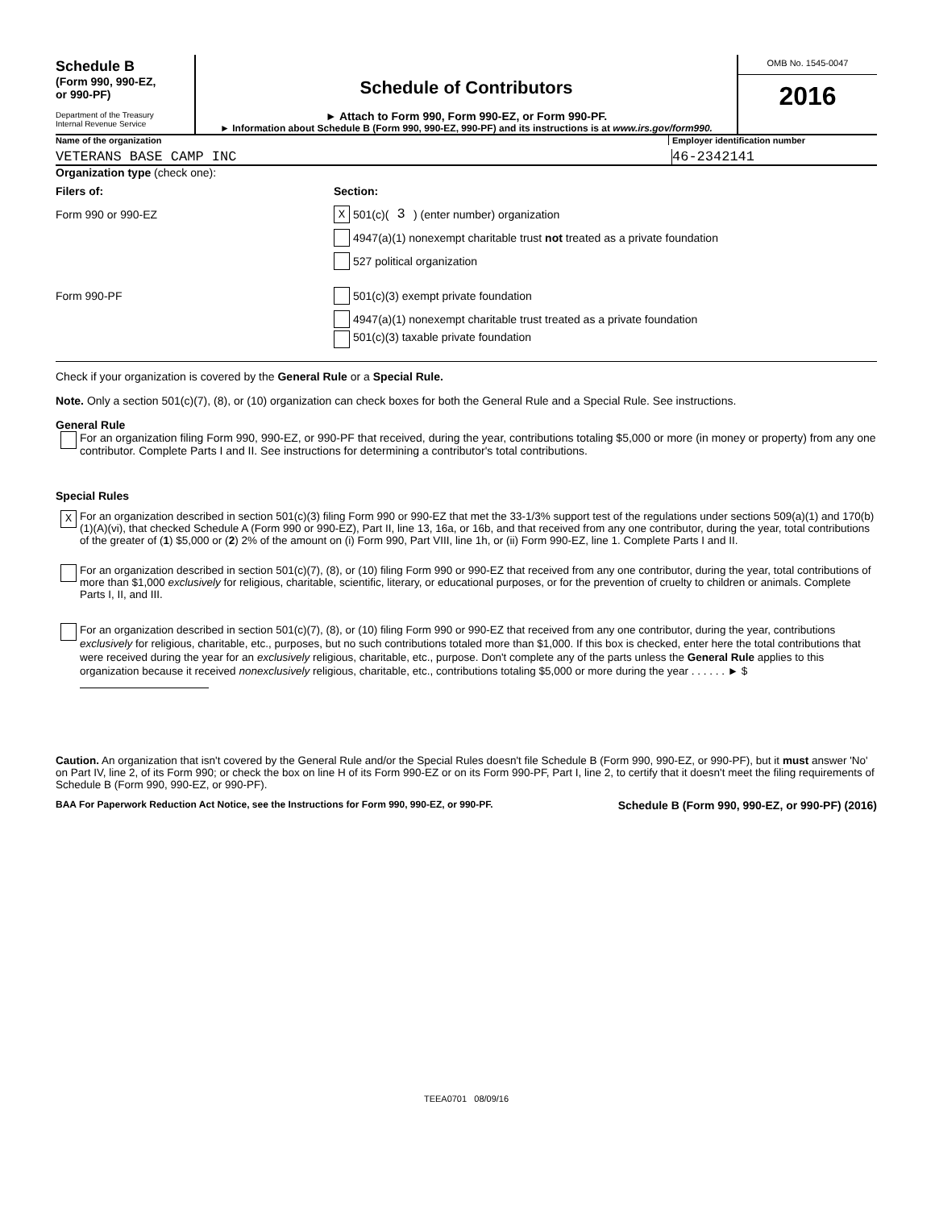Schedule B
(Form 990, 990-EZ,
or 990-PF)
Department of the Treasury
Internal Revenue Service
Schedule of Contributors
► Attach to Form 990, Form 990-EZ, or Form 990-PF.
► Information about Schedule B (Form 990, 990-EZ, 990-PF) and its instructions is at www.irs.gov/form990.
OMB No. 1545-0047
2016
Name of the organization Employer identification number
VETERANS BASE CAMP INC
46-2342141
Organization type (check one):
Filers of: Section:
Form 990 or 990-EZ
X 501(c)( 3 ) (enter number) organization
4947(a)(1) nonexempt charitable trust not treated as a private foundation
527 political organization
Form 990-PF
501(c)(3) exempt private foundation
4947(a)(1) nonexempt charitable trust treated as a private foundation
501(c)(3) taxable private foundation
Check if your organization is covered by the General Rule or a Special Rule.
Note. Only a section 501(c)(7), (8), or (10) organization can check boxes for both the General Rule and a Special Rule. See instructions.
General Rule
For an organization filing Form 990, 990-EZ, or 990-PF that received, during the year, contributions totaling $5,000 or more (in money or property) from any one contributor. Complete Parts I and II. See instructions for determining a contributor's total contributions.
Special Rules
X
For an organization described in section 501(c)(3) filing Form 990 or 990-EZ that met the 33-1/3% support test of the regulations under sections 509(a)(1) and 170(b)(1)(A)(vi), that checked Schedule A (Form 990 or 990-EZ), Part II, line 13, 16a, or 16b, and that received from any one contributor, during the year, total contributions of the greater of (1) $5,000 or (2) 2% of the amount on (i) Form 990, Part VIII, line 1h, or (ii) Form 990-EZ, line 1. Complete Parts I and II.
For an organization described in section 501(c)(7), (8), or (10) filing Form 990 or 990-EZ that received from any one contributor, during the year, total contributions of more than $1,000 exclusively for religious, charitable, scientific, literary, or educational purposes, or for the prevention of cruelty to children or animals. Complete Parts I, II, and III.
For an organization described in section 501(c)(7), (8), or (10) filing Form 990 or 990-EZ that received from any one contributor, during the year, contributions exclusively for religious, charitable, etc., purposes, but no such contributions totaled more than $1,000. If this box is checked, enter here the total contributions that were received during the year for an exclusively religious, charitable, etc., purpose. Don't complete any of the parts unless the General Rule applies to this organization because it received nonexclusively religious, charitable, etc., contributions totaling $5,000 or more during the year . . . . . . ► $
Caution. An organization that isn't covered by the General Rule and/or the Special Rules doesn't file Schedule B (Form 990, 990-EZ, or 990-PF), but it must answer 'No' on Part IV, line 2, of its Form 990; or check the box on line H of its Form 990-EZ or on its Form 990-PF, Part I, line 2, to certify that it doesn't meet the filing requirements of Schedule B (Form 990, 990-EZ, or 990-PF).
BAA For Paperwork Reduction Act Notice, see the Instructions for Form 990, 990-EZ, or 990-PF. Schedule B (Form 990, 990-EZ, or 990-PF) (2016)
TEEA0701 08/09/16